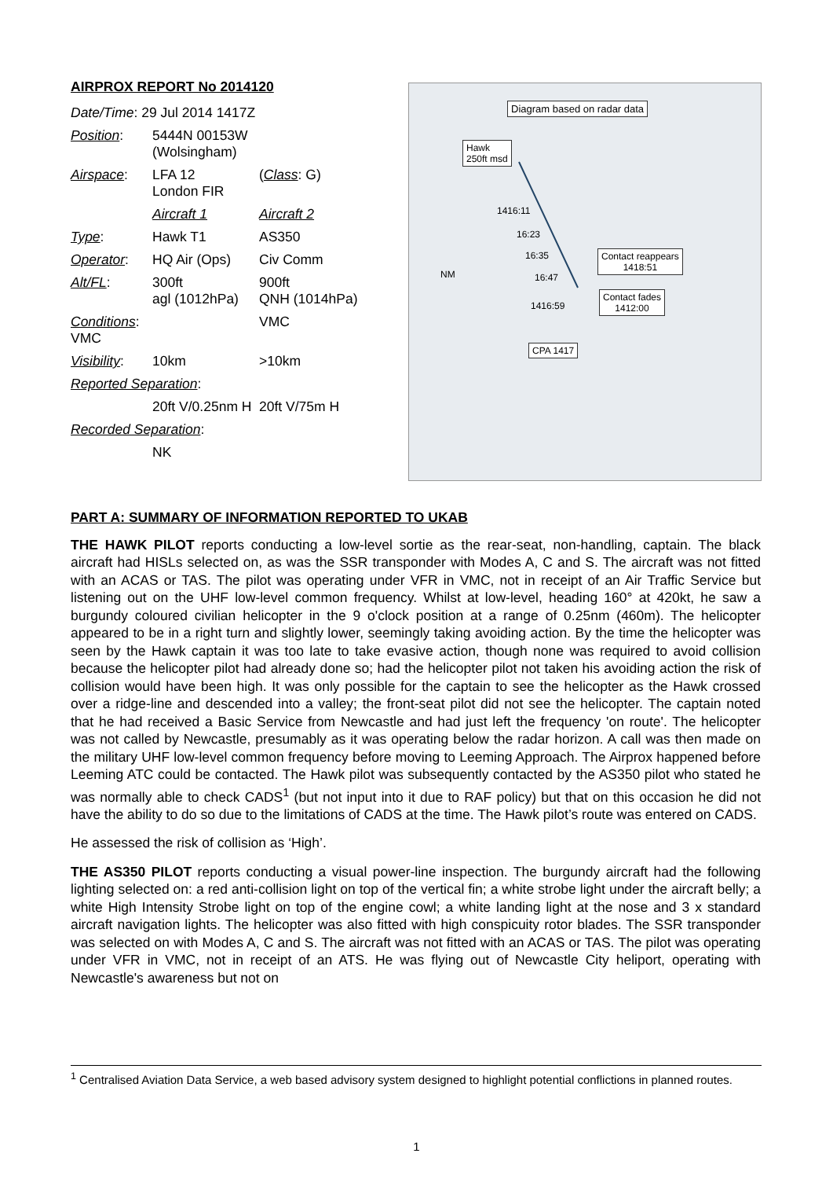AIRPROX REPORT No 2014120
| Date/Time : 29 Jul 2014 1417Z | | |
| Position : | 5444N 00153W (Wolsingham) | |
| Airspace : | LFA 12 London FIR | ( Class : G) |
| | Aircraft 1 | Aircraft 2 |
| Type : | Hawk T1 | AS350 |
| Operator : | HQ Air (Ops) | Civ Comm |
| Alt/FL : | 300ft agl (1012hPa) | 900ft QNH (1014hPa) |
| Conditions : VMC | | VMC |
| Visibility : | 10km | >10km |
| Reported Separation : | | |
| | 20ft V/0.25nm H | 20ft V/75m H |
| Recorded Separation : | | |
| | NK | |
Diagram based on radar data
Hawk
250ft msd
1416:11
16:23
16:35
16:47
1416:59
NM
Contact reappears
1418:51
Contact fades
1412:00
CPA 1417
PART A: SUMMARY OF INFORMATION REPORTED TO UKAB
THE HAWK PILOT reports conducting a low-level sortie as the rear-seat, non-handling, captain. The black aircraft had HISLs selected on, as was the SSR transponder with Modes A, C and S. The aircraft was not fitted with an ACAS or TAS. The pilot was operating under VFR in VMC, not in receipt of an Air Traffic Service but listening out on the UHF low-level common frequency. Whilst at low-level, heading 160° at 420kt, he saw a burgundy coloured civilian helicopter in the 9 o'clock position at a range of 0.25nm (460m). The helicopter appeared to be in a right turn and slightly lower, seemingly taking avoiding action. By the time the helicopter was seen by the Hawk captain it was too late to take evasive action, though none was required to avoid collision because the helicopter pilot had already done so; had the helicopter pilot not taken his avoiding action the risk of collision would have been high. It was only possible for the captain to see the helicopter as the Hawk crossed over a ridge-line and descended into a valley; the front-seat pilot did not see the helicopter. The captain noted that he had received a Basic Service from Newcastle and had just left the frequency 'on route'. The helicopter was not called by Newcastle, presumably as it was operating below the radar horizon. A call was then made on the military UHF low-level common frequency before moving to Leeming Approach. The Airprox happened before Leeming ATC could be contacted. The Hawk pilot was subsequently contacted by the AS350 pilot who stated he was normally able to check CADS<sup>1</sup> (but not input into it due to RAF policy) but that on this occasion he did not have the ability to do so due to the limitations of CADS at the time. The Hawk pilot’s route was entered on CADS.
He assessed the risk of collision as ‘High’.
THE AS350 PILOT reports conducting a visual power-line inspection. The burgundy aircraft had the following lighting selected on: a red anti-collision light on top of the vertical fin; a white strobe light under the aircraft belly; a white High Intensity Strobe light on top of the engine cowl; a white landing light at the nose and 3 x standard aircraft navigation lights. The helicopter was also fitted with high conspicuity rotor blades. The SSR transponder was selected on with Modes A, C and S. The aircraft was not fitted with an ACAS or TAS. The pilot was operating under VFR in VMC, not in receipt of an ATS. He was flying out of Newcastle City heliport, operating with Newcastle's awareness but not on
<sup>1</sup> Centralised Aviation Data Service, a web based advisory system designed to highlight potential conflictions in planned routes.
1